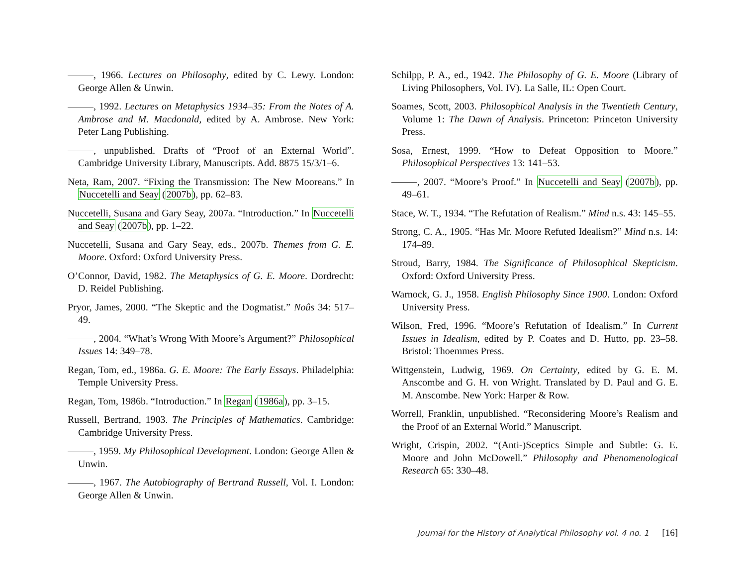, 1966. Lectures on Philosophy, edited by C. Lewy. London: George Allen & Unwin.
, 1992. Lectures on Metaphysics 1934–35: From the Notes of A. Ambrose and M. Macdonald, edited by A. Ambrose. New York: Peter Lang Publishing.
, unpublished. Drafts of “Proof of an External World”. Cambridge University Library, Manuscripts. Add. 8875 15/3/1–6.
Neta, Ram, 2007. “Fixing the Transmission: The New Mooreans.” In Nuccetelli and Seay (2007b), pp. 62–83.
Nuccetelli, Susana and Gary Seay, 2007a. “Introduction.” In Nuccetelli and Seay (2007b), pp. 1–22.
Nuccetelli, Susana and Gary Seay, eds., 2007b. Themes from G. E. Moore. Oxford: Oxford University Press.
O’Connor, David, 1982. The Metaphysics of G. E. Moore. Dordrecht: D. Reidel Publishing.
Pryor, James, 2000. “The Skeptic and the Dogmatist.” Noûs 34: 517–49.
, 2004. “What’s Wrong With Moore’s Argument?” Philosophical Issues 14: 349–78.
Regan, Tom, ed., 1986a. G. E. Moore: The Early Essays. Philadelphia: Temple University Press.
Regan, Tom, 1986b. “Introduction.” In Regan (1986a), pp. 3–15.
Russell, Bertrand, 1903. The Principles of Mathematics. Cambridge: Cambridge University Press.
, 1959. My Philosophical Development. London: George Allen & Unwin.
, 1967. The Autobiography of Bertrand Russell, Vol. I. London: George Allen & Unwin.
Schilpp, P. A., ed., 1942. The Philosophy of G. E. Moore (Library of Living Philosophers, Vol. IV). La Salle, IL: Open Court.
Soames, Scott, 2003. Philosophical Analysis in the Twentieth Century, Volume 1: The Dawn of Analysis. Princeton: Princeton University Press.
Sosa, Ernest, 1999. “How to Defeat Opposition to Moore.” Philosophical Perspectives 13: 141–53.
, 2007. “Moore’s Proof.” In Nuccetelli and Seay (2007b), pp. 49–61.
Stace, W. T., 1934. “The Refutation of Realism.” Mind n.s. 43: 145–55.
Strong, C. A., 1905. “Has Mr. Moore Refuted Idealism?” Mind n.s. 14: 174–89.
Stroud, Barry, 1984. The Significance of Philosophical Skepticism. Oxford: Oxford University Press.
Warnock, G. J., 1958. English Philosophy Since 1900. London: Oxford University Press.
Wilson, Fred, 1996. “Moore’s Refutation of Idealism.” In Current Issues in Idealism, edited by P. Coates and D. Hutto, pp. 23–58. Bristol: Thoemmes Press.
Wittgenstein, Ludwig, 1969. On Certainty, edited by G. E. M. Anscombe and G. H. von Wright. Translated by D. Paul and G. E. M. Anscombe. New York: Harper & Row.
Worrell, Franklin, unpublished. “Reconsidering Moore’s Realism and the Proof of an External World.” Manuscript.
Wright, Crispin, 2002. “(Anti-)Sceptics Simple and Subtle: G. E. Moore and John McDowell.” Philosophy and Phenomenological Research 65: 330–48.
Journal for the History of Analytical Philosophy vol. 4 no. 1 [16]